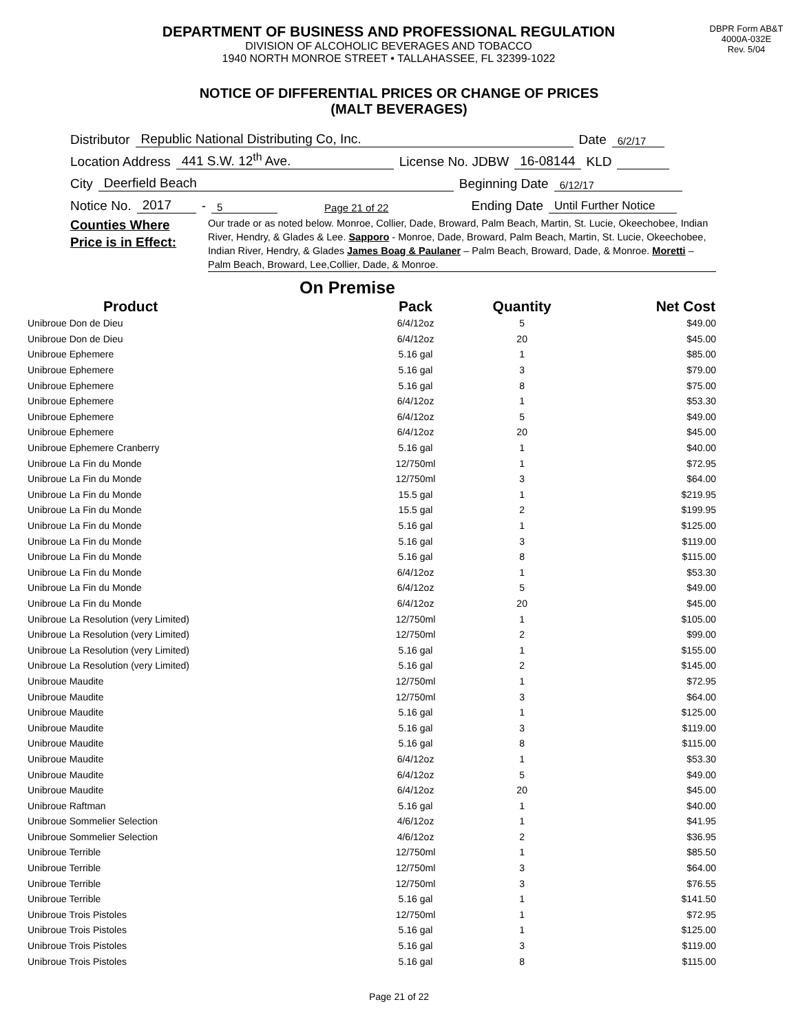DEPARTMENT OF BUSINESS AND PROFESSIONAL REGULATION
DIVISION OF ALCOHOLIC BEVERAGES AND TOBACCO
1940 NORTH MONROE STREET • TALLAHASSEE, FL 32399-1022
DBPR Form AB&T
4000A-032E
Rev. 5/04
NOTICE OF DIFFERENTIAL PRICES OR CHANGE OF PRICES
(MALT BEVERAGES)
Distributor Republic National Distributing Co, Inc. Date 6/2/17
Location Address 441 S.W. 12<sup>th</sup> Ave. License No. JDBW 16-08144 KLD
City Deerfield Beach Beginning Date 6/12/17
Notice No. 2017 - 5 Page 21 of 22 Ending Date Until Further Notice
Counties Where
Price is in Effect:
Our trade or as noted below. Monroe, Collier, Dade, Broward, Palm Beach, Martin, St. Lucie, Okeechobee, Indian River, Hendry, & Glades & Lee. Sapporo - Monroe, Dade, Broward, Palm Beach, Martin, St. Lucie, Okeechobee, Indian River, Hendry, & Glades James Boag & Paulaner – Palm Beach, Broward, Dade, & Monroe. Moretti –Palm Beach, Broward, Lee,Collier, Dade, & Monroe.
On Premise
| Product | Pack | Quantity | Net Cost |
| --- | --- | --- | --- |
| Unibroue Don de Dieu | 6/4/12oz | 5 | $49.00 |
| Unibroue Don de Dieu | 6/4/12oz | 20 | $45.00 |
| Unibroue Ephemere | 5.16 gal | 1 | $85.00 |
| Unibroue Ephemere | 5.16 gal | 3 | $79.00 |
| Unibroue Ephemere | 5.16 gal | 8 | $75.00 |
| Unibroue Ephemere | 6/4/12oz | 1 | $53.30 |
| Unibroue Ephemere | 6/4/12oz | 5 | $49.00 |
| Unibroue Ephemere | 6/4/12oz | 20 | $45.00 |
| Unibroue Ephemere Cranberry | 5.16 gal | 1 | $40.00 |
| Unibroue La Fin du Monde | 12/750ml | 1 | $72.95 |
| Unibroue La Fin du Monde | 12/750ml | 3 | $64.00 |
| Unibroue La Fin du Monde | 15.5 gal | 1 | $219.95 |
| Unibroue La Fin du Monde | 15.5 gal | 2 | $199.95 |
| Unibroue La Fin du Monde | 5.16 gal | 1 | $125.00 |
| Unibroue La Fin du Monde | 5.16 gal | 3 | $119.00 |
| Unibroue La Fin du Monde | 5.16 gal | 8 | $115.00 |
| Unibroue La Fin du Monde | 6/4/12oz | 1 | $53.30 |
| Unibroue La Fin du Monde | 6/4/12oz | 5 | $49.00 |
| Unibroue La Fin du Monde | 6/4/12oz | 20 | $45.00 |
| Unibroue La Resolution (very Limited) | 12/750ml | 1 | $105.00 |
| Unibroue La Resolution (very Limited) | 12/750ml | 2 | $99.00 |
| Unibroue La Resolution (very Limited) | 5.16 gal | 1 | $155.00 |
| Unibroue La Resolution (very Limited) | 5.16 gal | 2 | $145.00 |
| Unibroue Maudite | 12/750ml | 1 | $72.95 |
| Unibroue Maudite | 12/750ml | 3 | $64.00 |
| Unibroue Maudite | 5.16 gal | 1 | $125.00 |
| Unibroue Maudite | 5.16 gal | 3 | $119.00 |
| Unibroue Maudite | 5.16 gal | 8 | $115.00 |
| Unibroue Maudite | 6/4/12oz | 1 | $53.30 |
| Unibroue Maudite | 6/4/12oz | 5 | $49.00 |
| Unibroue Maudite | 6/4/12oz | 20 | $45.00 |
| Unibroue Raftman | 5.16 gal | 1 | $40.00 |
| Unibroue Sommelier Selection | 4/6/12oz | 1 | $41.95 |
| Unibroue Sommelier Selection | 4/6/12oz | 2 | $36.95 |
| Unibroue Terrible | 12/750ml | 1 | $85.50 |
| Unibroue Terrible | 12/750ml | 3 | $64.00 |
| Unibroue Terrible | 12/750ml | 3 | $76.55 |
| Unibroue Terrible | 5.16 gal | 1 | $141.50 |
| Unibroue Trois Pistoles | 12/750ml | 1 | $72.95 |
| Unibroue Trois Pistoles | 5.16 gal | 1 | $125.00 |
| Unibroue Trois Pistoles | 5.16 gal | 3 | $119.00 |
| Unibroue Trois Pistoles | 5.16 gal | 8 | $115.00 |
Page 21 of 22